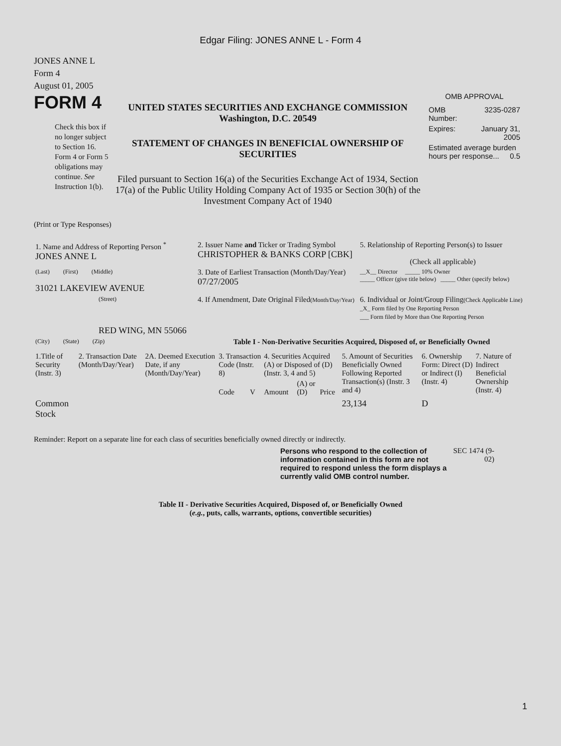Edgar Filing: JONES ANNE L - Form 4
JONES ANNE L
Form 4
August 01, 2005
FORM 4
Check this box if no longer subject to Section 16. Form 4 or Form 5 obligations may continue. See Instruction 1(b).
UNITED STATES SECURITIES AND EXCHANGE COMMISSION
Washington, D.C. 20549
STATEMENT OF CHANGES IN BENEFICIAL OWNERSHIP OF SECURITIES
Filed pursuant to Section 16(a) of the Securities Exchange Act of 1934, Section 17(a) of the Public Utility Holding Company Act of 1935 or Section 30(h) of the Investment Company Act of 1940
OMB APPROVAL
| OMB Number: | 3235-0287 |
| Expires: | January 31, 2005 |
| Estimated average burden hours per response... 0.5 | |
(Print or Type Responses)
| 1. Name and Address of Reporting Person <sup>*</sup> JONES ANNE L | 2. Issuer Name and Ticker or Trading Symbol CHRISTOPHER & BANKS CORP [CBK] | 5. Relationship of Reporting Person(s) to Issuer (Check all applicable) |
| (Last) (First) (Middle) 31021 LAKEVIEW AVENUE | 3. Date of Earliest Transaction (Month/Day/Year) 07/27/2005 | __X__ Director _____ 10% Owner _____ Officer (give title below) _____ Other (specify below) |
| (Street) RED WING, MN 55066 | 4. If Amendment, Date Original Filed (Month/Day/Year) | 6. Individual or Joint/Group Filing (Check Applicable Line) _X_ Form filed by One Reporting Person ___ Form filed by More than One Reporting Person |
| (City) (State) (Zip) | Table I - Non-Derivative Securities Acquired, Disposed of, or Beneficially Owned | |
| 1.Title of Security (Instr. 3) | 2. Transaction Date (Month/Day/Year) | 2A. Deemed Execution Date, if any (Month/Day/Year) | 3. Transaction Code (Instr. 8) | | 4. Securities Acquired (A) or Disposed of (D) (Instr. 3, 4 and 5) | | | 5. Amount of Securities Beneficially Owned Following Reported Transaction(s) (Instr. 3 and 4) | 6. Ownership Form: Direct (D) or Indirect (I) (Instr. 4) | 7. Nature of Indirect Beneficial Ownership (Instr. 4) |
| --- | --- | --- | --- | --- | --- | --- | --- | --- | --- | --- |
| | | | Code | V | Amount | (A) or (D) | Price | | | |
| Common Stock | | | | | | | | 23,134 | D | |
Reminder: Report on a separate line for each class of securities beneficially owned directly or indirectly.
Persons who respond to the collection of information contained in this form are not required to respond unless the form displays a currently valid OMB control number.
SEC 1474 (9-02)
Table II - Derivative Securities Acquired, Disposed of, or Beneficially Owned
(e.g., puts, calls, warrants, options, convertible securities)
1